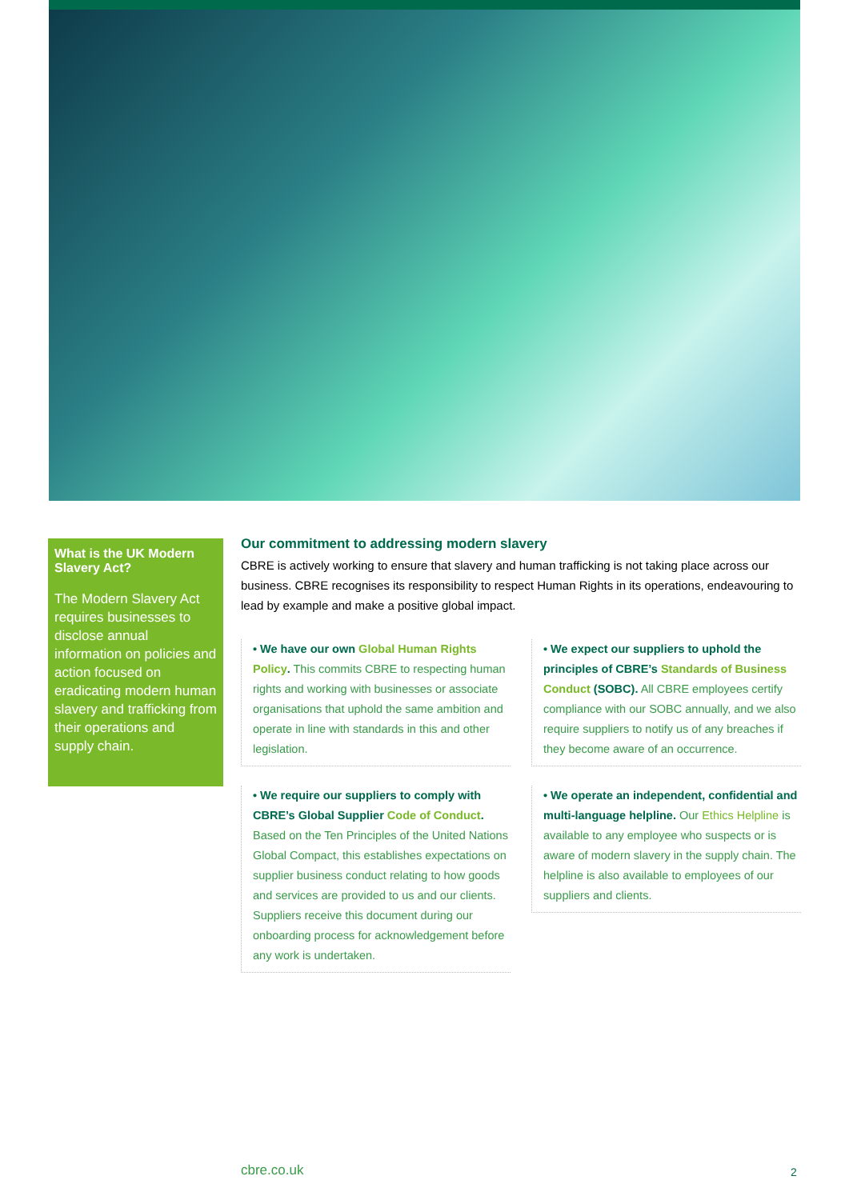What is the UK Modern Slavery Act?
The Modern Slavery Act requires businesses to disclose annual information on policies and action focused on eradicating modern human slavery and trafficking from their operations and supply chain.
Our commitment to addressing modern slavery
CBRE is actively working to ensure that slavery and human trafficking is not taking place across our business. CBRE recognises its responsibility to respect Human Rights in its operations, endeavouring to lead by example and make a positive global impact.
• We have our own Global Human Rights Policy. This commits CBRE to respecting human rights and working with businesses or associate organisations that uphold the same ambition and operate in line with standards in this and other legislation.
• We require our suppliers to comply with CBRE’s Global Supplier Code of Conduct. Based on the Ten Principles of the United Nations Global Compact, this establishes expectations on supplier business conduct relating to how goods and services are provided to us and our clients. Suppliers receive this document during our onboarding process for acknowledgement before any work is undertaken.
• We expect our suppliers to uphold the principles of CBRE’s Standards of Business Conduct (SOBC). All CBRE employees certify compliance with our SOBC annually, and we also require suppliers to notify us of any breaches if they become aware of an occurrence.
• We operate an independent, confidential and multi-language helpline. Our Ethics Helpline is available to any employee who suspects or is aware of modern slavery in the supply chain. The helpline is also available to employees of our suppliers and clients.
cbre.co.uk 2